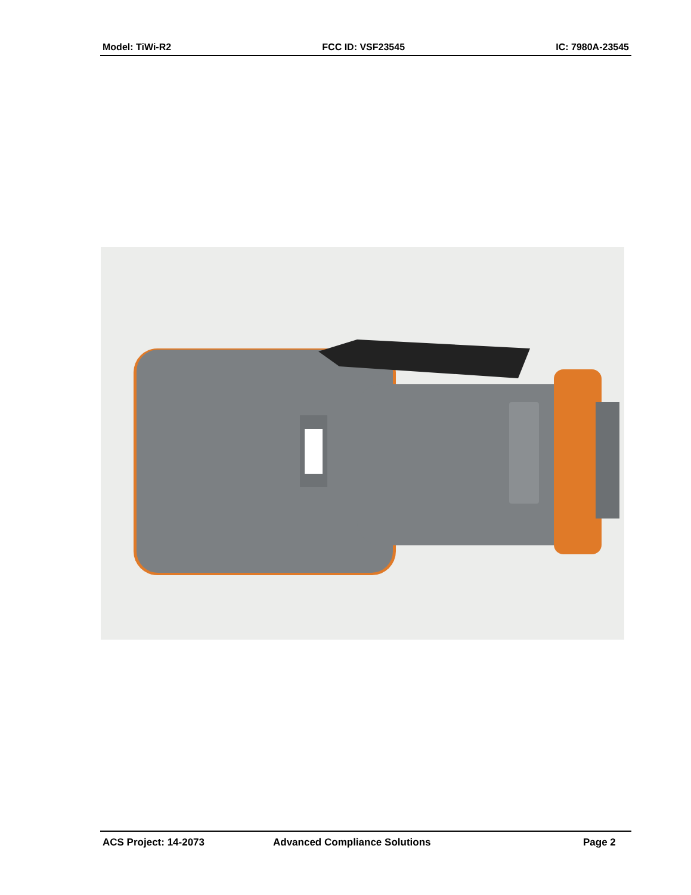Model: TiWi-R2 FCC ID: VSF23545 IC: 7980A-23545
ACS Project: 14-2073 Advanced Compliance Solutions Page 2